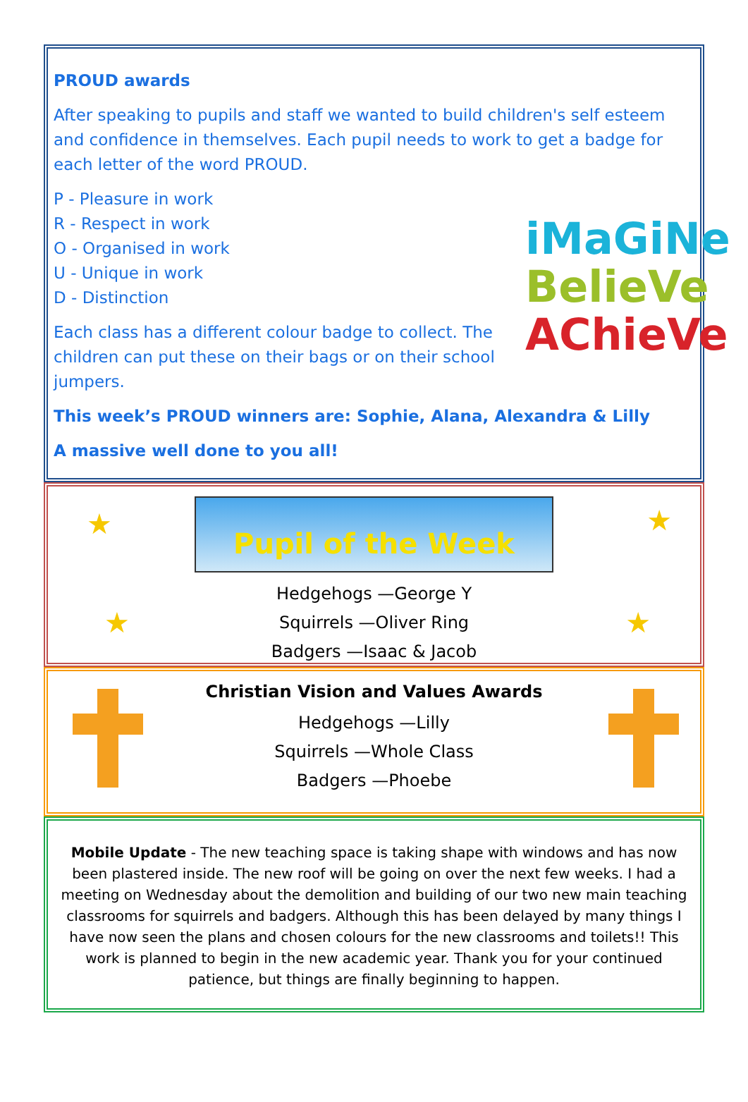PROUD awards
After speaking to pupils and staff we wanted to build children's self esteem and confidence in themselves. Each pupil needs to work to get a badge for each letter of the word PROUD.
iMaGiNe
BelieVe
AChieVe
P - Pleasure in work
R - Respect in work
O - Organised in work
U - Unique in work
D - Distinction
Each class has a different colour badge to collect. The children can put these on their bags or on their school jumpers.
This week’s PROUD winners are: Sophie, Alana, Alexandra & Lilly
A massive well done to you all!
★ ★
★ ★
Pupil of the Week
Hedgehogs —George Y
Squirrels —Oliver Ring
Badgers —Isaac & Jacob
Christian Vision and Values Awards
Hedgehogs —Lilly
Squirrels —Whole Class
Badgers —Phoebe
Mobile Update - The new teaching space is taking shape with windows and has now been plastered inside. The new roof will be going on over the next few weeks. I had a meeting on Wednesday about the demolition and building of our two new main teaching classrooms for squirrels and badgers. Although this has been delayed by many things I have now seen the plans and chosen colours for the new classrooms and toilets!! This work is planned to begin in the new academic year. Thank you for your continued patience, but things are finally beginning to happen.